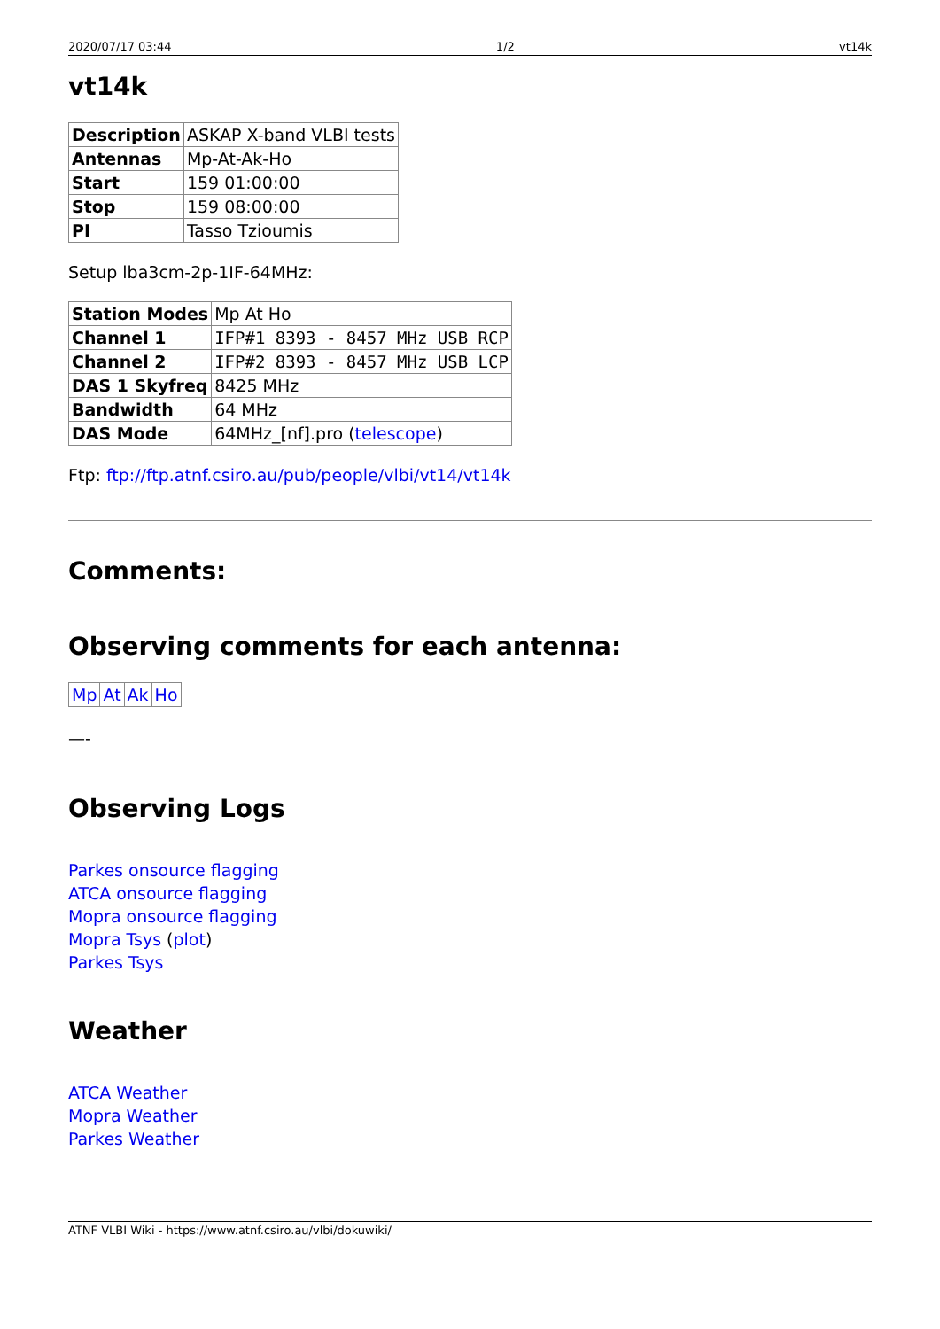2020/07/17 03:44 1/2 vt14k
vt14k
| Description | ASKAP X-band VLBI tests |
| Antennas | Mp-At-Ak-Ho |
| Start | 159 01:00:00 |
| Stop | 159 08:00:00 |
| PI | Tasso Tzioumis |
Setup lba3cm-2p-1IF-64MHz:
| Station Modes | Mp At Ho |
| Channel 1 | IFP#1 8393 - 8457 MHz USB RCP |
| Channel 2 | IFP#2 8393 - 8457 MHz USB LCP |
| DAS 1 Skyfreq | 8425 MHz |
| Bandwidth | 64 MHz |
| DAS Mode | 64MHz_[nf].pro ( telescope ) |
Ftp: ftp://ftp.atnf.csiro.au/pub/people/vlbi/vt14/vt14k
Comments:
Observing comments for each antenna:
| Mp | At | Ak | Ho |
—-
Observing Logs
Parkes onsource flagging
ATCA onsource flagging
Mopra onsource flagging
Mopra Tsys (plot)
Parkes Tsys
Weather
ATCA Weather
Mopra Weather
Parkes Weather
ATNF VLBI Wiki - https://www.atnf.csiro.au/vlbi/dokuwiki/